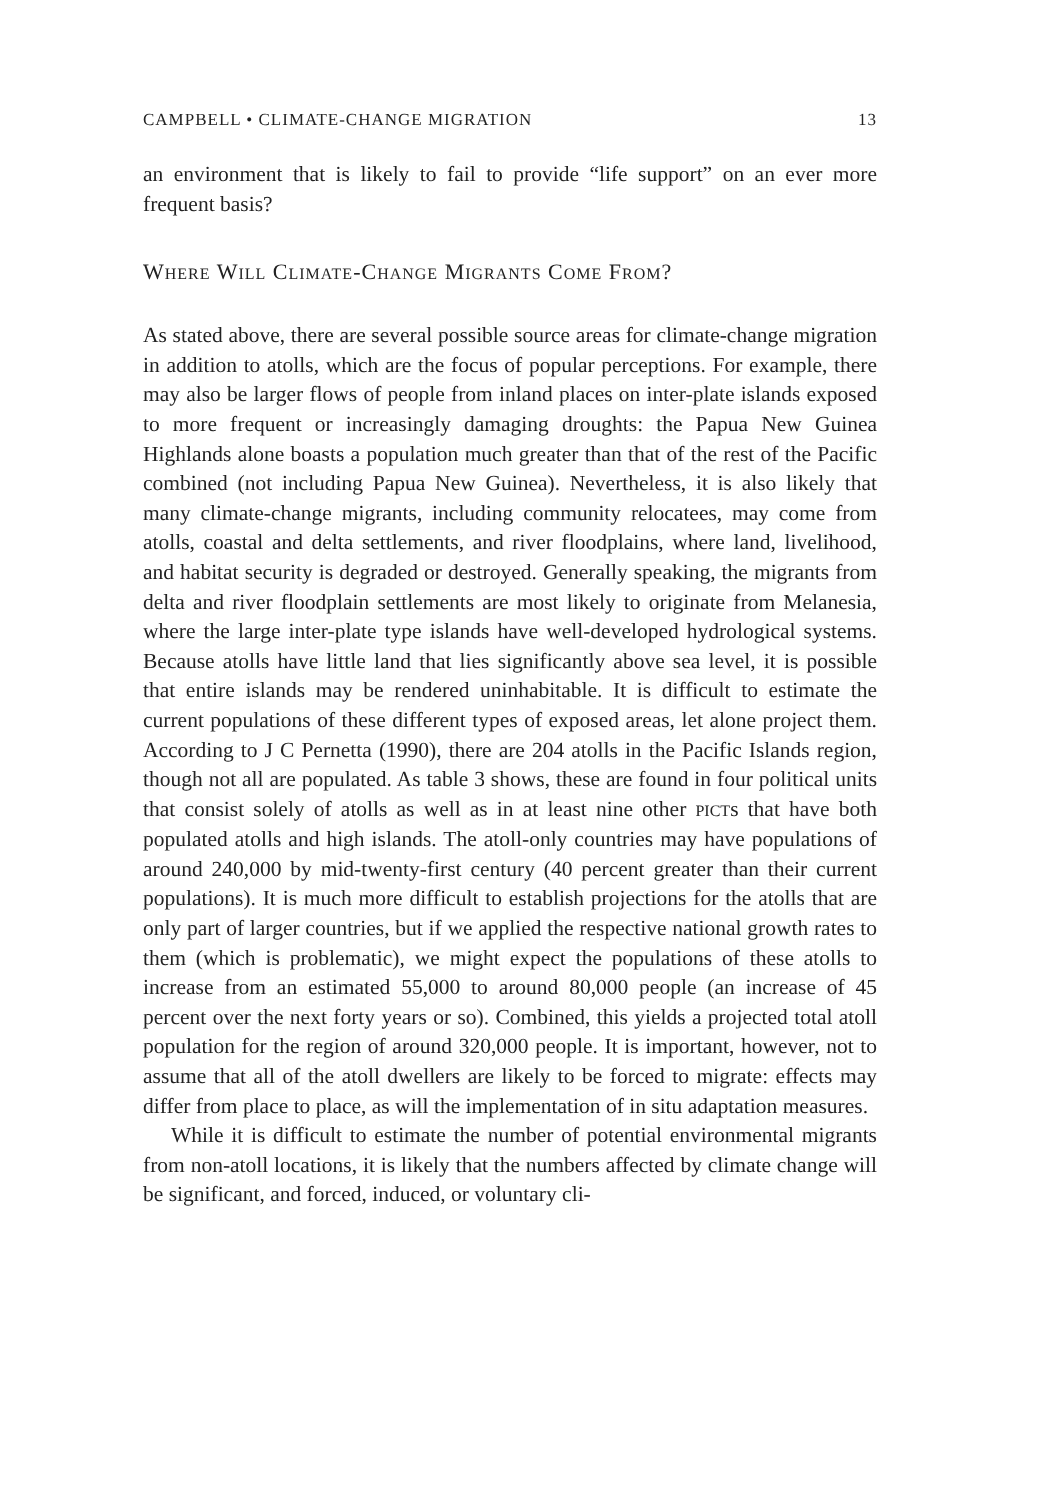CAMPBELL • CLIMATE-CHANGE MIGRATION 13
an environment that is likely to fail to provide “life support” on an ever more frequent basis?
WHERE WILL CLIMATE-CHANGE MIGRANTS COME FROM?
As stated above, there are several possible source areas for climate-change migration in addition to atolls, which are the focus of popular perceptions. For example, there may also be larger flows of people from inland places on inter-plate islands exposed to more frequent or increasingly damaging droughts: the Papua New Guinea Highlands alone boasts a population much greater than that of the rest of the Pacific combined (not including Papua New Guinea). Nevertheless, it is also likely that many climate-change migrants, including community relocatees, may come from atolls, coastal and delta settlements, and river floodplains, where land, livelihood, and habitat security is degraded or destroyed. Generally speaking, the migrants from delta and river floodplain settlements are most likely to originate from Melanesia, where the large inter-plate type islands have well-developed hydrological systems. Because atolls have little land that lies significantly above sea level, it is possible that entire islands may be rendered uninhabitable. It is difficult to estimate the current populations of these different types of exposed areas, let alone project them. According to J C Pernetta (1990), there are 204 atolls in the Pacific Islands region, though not all are populated. As table 3 shows, these are found in four political units that consist solely of atolls as well as in at least nine other PICTs that have both populated atolls and high islands. The atoll-only countries may have populations of around 240,000 by mid-twenty-first century (40 percent greater than their current populations). It is much more difficult to establish projections for the atolls that are only part of larger countries, but if we applied the respective national growth rates to them (which is problematic), we might expect the populations of these atolls to increase from an estimated 55,000 to around 80,000 people (an increase of 45 percent over the next forty years or so). Combined, this yields a projected total atoll population for the region of around 320,000 people. It is important, however, not to assume that all of the atoll dwellers are likely to be forced to migrate: effects may differ from place to place, as will the implementation of in situ adaptation measures.
While it is difficult to estimate the number of potential environmental migrants from non-atoll locations, it is likely that the numbers affected by climate change will be significant, and forced, induced, or voluntary cli-